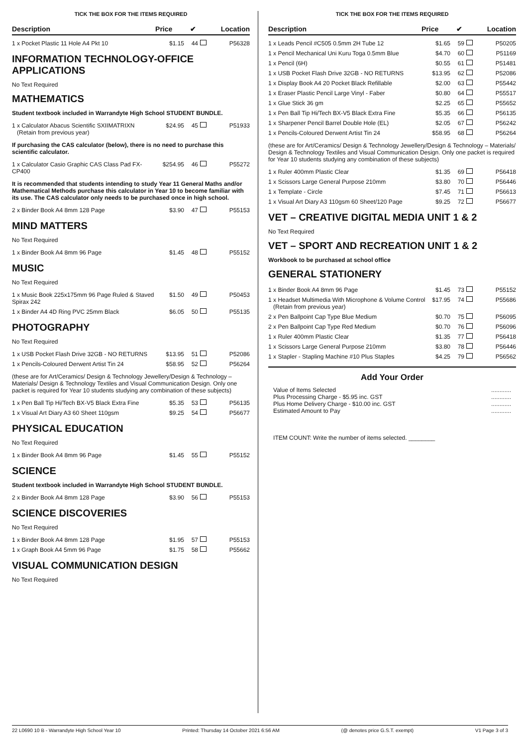TICK THE BOX FOR THE ITEMS REQUIRED
Description Price ✔ Location
| 1 x Pocket Plastic 11 Hole A4 Pkt 10 | $1.15 | 44 | | P56328 |
INFORMATION TECHNOLOGY-OFFICE APPLICATIONS
No Text Required
MATHEMATICS
Student textbook included in Warrandyte High School STUDENT BUNDLE.
| 1 x Calculator Abacus Scientific SXIIMATRIXN (Retain from previous year) | $24.95 | 45 | | P51933 |
If purchasing the CAS calculator (below), there is no need to purchase this scientific calculator.
| 1 x Calculator Casio Graphic CAS Class Pad FX-CP400 | $254.95 | 46 | | P55272 |
It is recommended that students intending to study Year 11 General Maths and/or Mathematical Methods purchase this calculator in Year 10 to become familiar with its use. The CAS calculator only needs to be purchased once in high school.
| 2 x Binder Book A4 8mm 128 Page | $3.90 | 47 | | P55153 |
MIND MATTERS
No Text Required
| 1 x Binder Book A4 8mm 96 Page | $1.45 | 48 | | P55152 |
MUSIC
No Text Required
| 1 x Music Book 225x175mm 96 Page Ruled & Staved Spirax 242 | $1.50 | 49 | | P50453 |
| 1 x Binder A4 4D Ring PVC 25mm Black | $6.05 | 50 | | P55135 |
PHOTOGRAPHY
No Text Required
| 1 x USB Pocket Flash Drive 32GB - NO RETURNS | $13.95 | 51 | | P52086 |
| 1 x Pencils-Coloured Derwent Artist Tin 24 | $58.95 | 52 | | P56264 |
(these are for Art/Ceramics/ Design & Technology Jewellery/Design & Technology – Materials/ Design & Technology Textiles and Visual Communication Design. Only one packet is required for Year 10 students studying any combination of these subjects)
| 1 x Pen Ball Tip Hi/Tech BX-V5 Black Extra Fine | $5.35 | 53 | | P56135 |
| 1 x Visual Art Diary A3 60 Sheet 110gsm | $9.25 | 54 | | P56677 |
PHYSICAL EDUCATION
No Text Required
| 1 x Binder Book A4 8mm 96 Page | $1.45 | 55 | | P55152 |
SCIENCE
Student textbook included in Warrandyte High School STUDENT BUNDLE.
| 2 x Binder Book A4 8mm 128 Page | $3.90 | 56 | | P55153 |
SCIENCE DISCOVERIES
No Text Required
| 1 x Binder Book A4 8mm 128 Page | $1.95 | 57 | | P55153 |
| 1 x Graph Book A4 5mm 96 Page | $1.75 | 58 | | P55662 |
VISUAL COMMUNICATION DESIGN
No Text Required
TICK THE BOX FOR THE ITEMS REQUIRED
Description Price ✔ Location
| 1 x Leads Pencil #C505 0.5mm 2H Tube 12 | $1.65 | 59 | | P50205 |
| 1 x Pencil Mechanical Uni Kuru Toga 0.5mm Blue | $4.70 | 60 | | P51169 |
| 1 x Pencil (6H) | $0.55 | 61 | | P51481 |
| 1 x USB Pocket Flash Drive 32GB - NO RETURNS | $13.95 | 62 | | P52086 |
| 1 x Display Book A4 20 Pocket Black Refillable | $2.00 | 63 | | P55442 |
| 1 x Eraser Plastic Pencil Large Vinyl - Faber | $0.80 | 64 | | P55517 |
| 1 x Glue Stick 36 gm | $2.25 | 65 | | P55652 |
| 1 x Pen Ball Tip Hi/Tech BX-V5 Black Extra Fine | $5.35 | 66 | | P56135 |
| 1 x Sharpener Pencil Barrel Double Hole (EL) | $2.05 | 67 | | P56242 |
| 1 x Pencils-Coloured Derwent Artist Tin 24 | $58.95 | 68 | | P56264 |
(these are for Art/Ceramics/ Design & Technology Jewellery/Design & Technology – Materials/ Design & Technology Textiles and Visual Communication Design. Only one packet is required for Year 10 students studying any combination of these subjects)
| 1 x Ruler 400mm Plastic Clear | $1.35 | 69 | | P56418 |
| 1 x Scissors Large General Purpose 210mm | $3.80 | 70 | | P56446 |
| 1 x Template - Circle | $7.45 | 71 | | P56613 |
| 1 x Visual Art Diary A3 110gsm 60 Sheet/120 Page | $9.25 | 72 | | P56677 |
VET – CREATIVE DIGITAL MEDIA UNIT 1 & 2
No Text Required
VET – SPORT AND RECREATION UNIT 1 & 2
Workbook to be purchased at school office
GENERAL STATIONERY
| 1 x Binder Book A4 8mm 96 Page | $1.45 | 73 | | P55152 |
| 1 x Headset Multimedia With Microphone & Volume Control (Retain from previous year) | $17.95 | 74 | | P55686 |
| 2 x Pen Ballpoint Cap Type Blue Medium | $0.70 | 75 | | P56095 |
| 2 x Pen Ballpoint Cap Type Red Medium | $0.70 | 76 | | P56096 |
| 1 x Ruler 400mm Plastic Clear | $1.35 | 77 | | P56418 |
| 1 x Scissors Large General Purpose 210mm | $3.80 | 78 | | P56446 |
| 1 x Stapler - Stapling Machine #10 Plus Staples | $4.25 | 79 | | P56562 |
Add Your Order
| Value of Items Selected | ............ |
| Plus Processing Charge - $5.95 inc. GST | ............ |
| Plus Home Delivery Charge - $10.00 inc. GST | ............ |
| Estimated Amount to Pay | ............ |
ITEM COUNT: Write the number of items selected. ________
22 L0690 10 B - Warrandyte High School Year 10 Printed: Thursday 14 October 2021 6:56 AM (@ denotes price G.S.T. exempt) V1 Page 3 of 3